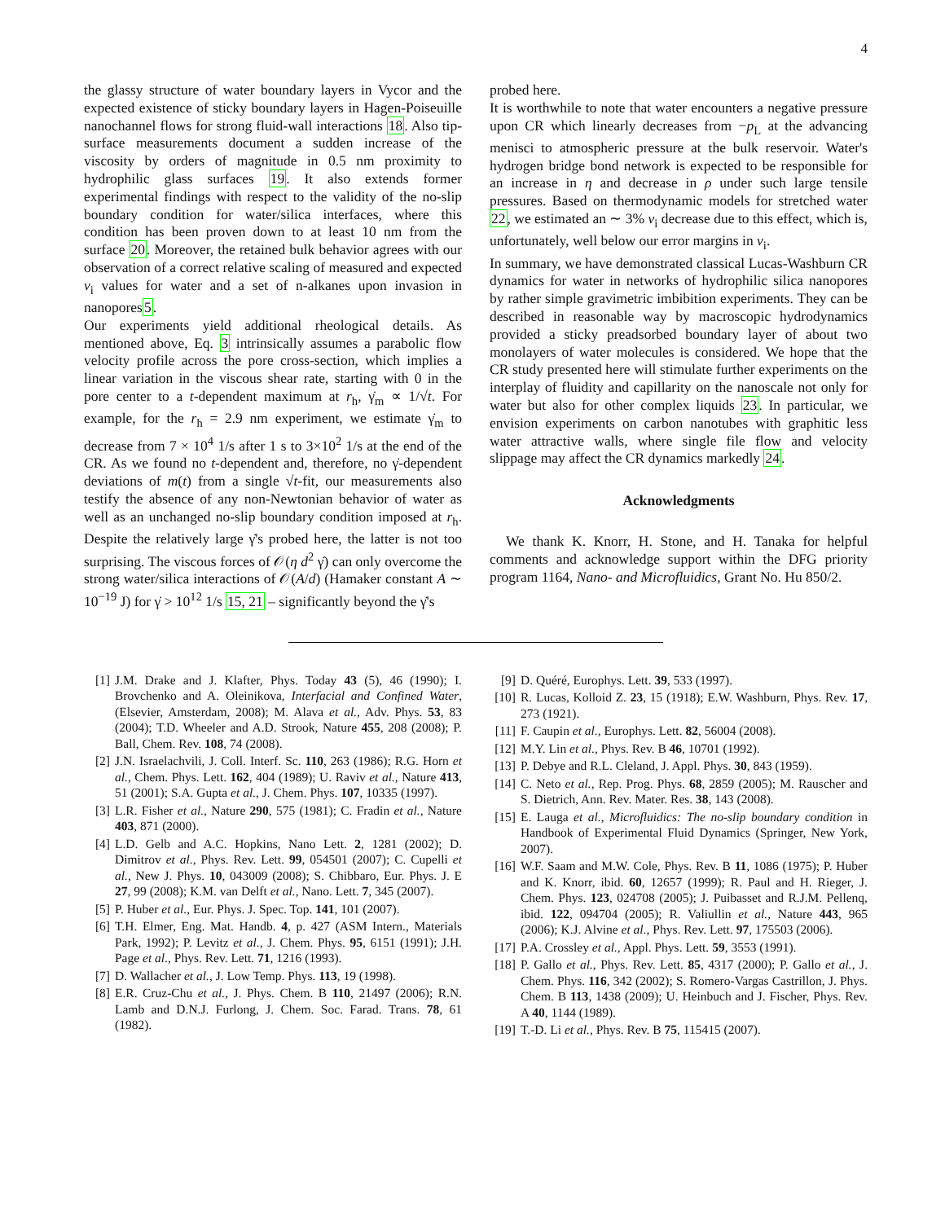4
the glassy structure of water boundary layers in Vycor and the expected existence of sticky boundary layers in Hagen-Poiseuille nanochannel flows for strong fluid-wall interactions 18. Also tip-surface measurements document a sudden increase of the viscosity by orders of magnitude in 0.5 nm proximity to hydrophilic glass surfaces 19. It also extends former experimental findings with respect to the validity of the no-slip boundary condition for water/silica interfaces, where this condition has been proven down to at least 10 nm from the surface 20. Moreover, the retained bulk behavior agrees with our observation of a correct relative scaling of measured and expected v<sub>i</sub> values for water and a set of n-alkanes upon invasion in nanopores5.
Our experiments yield additional rheological details. As mentioned above, Eq. 3 intrinsically assumes a parabolic flow velocity profile across the pore cross-section, which implies a linear variation in the viscous shear rate, starting with 0 in the pore center to a t-dependent maximum at r<sub>h</sub>, γ̇<sub>m</sub> ∝ 1/√t. For example, for the r<sub>h</sub> = 2.9 nm experiment, we estimate γ̇<sub>m</sub> to decrease from 7 × 10<sup>4</sup> 1/s after 1 s to 3×10<sup>2</sup> 1/s at the end of the CR. As we found no t-dependent and, therefore, no γ̇-dependent deviations of m(t) from a single √t-fit, our measurements also testify the absence of any non-Newtonian behavior of water as well as an unchanged no-slip boundary condition imposed at r<sub>h</sub>. Despite the relatively large γ̇'s probed here, the latter is not too surprising. The viscous forces of 𝒪(η d<sup>2</sup> γ̇) can only overcome the strong water/silica interactions of 𝒪(A/d) (Hamaker constant A ∼ 10<sup>−19</sup> J) for γ̇ > 10<sup>12</sup> 1/s 15, 21 – significantly beyond the γ̇'s
probed here.
It is worthwhile to note that water encounters a negative pressure upon CR which linearly decreases from −p<sub>L</sub> at the advancing menisci to atmospheric pressure at the bulk reservoir. Water's hydrogen bridge bond network is expected to be responsible for an increase in η and decrease in ρ under such large tensile pressures. Based on thermodynamic models for stretched water 22, we estimated an ∼ 3% v<sub>i</sub> decrease due to this effect, which is, unfortunately, well below our error margins in v<sub>i</sub>.
In summary, we have demonstrated classical Lucas-Washburn CR dynamics for water in networks of hydrophilic silica nanopores by rather simple gravimetric imbibition experiments. They can be described in reasonable way by macroscopic hydrodynamics provided a sticky preadsorbed boundary layer of about two monolayers of water molecules is considered. We hope that the CR study presented here will stimulate further experiments on the interplay of fluidity and capillarity on the nanoscale not only for water but also for other complex liquids 23. In particular, we envision experiments on carbon nanotubes with graphitic less water attractive walls, where single file flow and velocity slippage may affect the CR dynamics markedly 24.
Acknowledgments
We thank K. Knorr, H. Stone, and H. Tanaka for helpful comments and acknowledge support within the DFG priority program 1164, Nano- and Microfluidics, Grant No. Hu 850/2.
[1] J.M. Drake and J. Klafter, Phys. Today 43 (5), 46 (1990); I. Brovchenko and A. Oleinikova, Interfacial and Confined Water, (Elsevier, Amsterdam, 2008); M. Alava et al., Adv. Phys. 53, 83 (2004); T.D. Wheeler and A.D. Strook, Nature 455, 208 (2008); P. Ball, Chem. Rev. 108, 74 (2008).
[2] J.N. Israelachvili, J. Coll. Interf. Sc. 110, 263 (1986); R.G. Horn et al., Chem. Phys. Lett. 162, 404 (1989); U. Raviv et al., Nature 413, 51 (2001); S.A. Gupta et al., J. Chem. Phys. 107, 10335 (1997).
[3] L.R. Fisher et al., Nature 290, 575 (1981); C. Fradin et al., Nature 403, 871 (2000).
[4] L.D. Gelb and A.C. Hopkins, Nano Lett. 2, 1281 (2002); D. Dimitrov et al., Phys. Rev. Lett. 99, 054501 (2007); C. Cupelli et al., New J. Phys. 10, 043009 (2008); S. Chibbaro, Eur. Phys. J. E 27, 99 (2008); K.M. van Delft et al., Nano. Lett. 7, 345 (2007).
[5] P. Huber et al., Eur. Phys. J. Spec. Top. 141, 101 (2007).
[6] T.H. Elmer, Eng. Mat. Handb. 4, p. 427 (ASM Intern., Materials Park, 1992); P. Levitz et al., J. Chem. Phys. 95, 6151 (1991); J.H. Page et al., Phys. Rev. Lett. 71, 1216 (1993).
[7] D. Wallacher et al., J. Low Temp. Phys. 113, 19 (1998).
[8] E.R. Cruz-Chu et al., J. Phys. Chem. B 110, 21497 (2006); R.N. Lamb and D.N.J. Furlong, J. Chem. Soc. Farad. Trans. 78, 61 (1982).
[9] D. Quéré, Europhys. Lett. 39, 533 (1997).
[10] R. Lucas, Kolloid Z. 23, 15 (1918); E.W. Washburn, Phys. Rev. 17, 273 (1921).
[11] F. Caupin et al., Europhys. Lett. 82, 56004 (2008).
[12] M.Y. Lin et al., Phys. Rev. B 46, 10701 (1992).
[13] P. Debye and R.L. Cleland, J. Appl. Phys. 30, 843 (1959).
[14] C. Neto et al., Rep. Prog. Phys. 68, 2859 (2005); M. Rauscher and S. Dietrich, Ann. Rev. Mater. Res. 38, 143 (2008).
[15] E. Lauga et al., Microfluidics: The no-slip boundary condition in Handbook of Experimental Fluid Dynamics (Springer, New York, 2007).
[16] W.F. Saam and M.W. Cole, Phys. Rev. B 11, 1086 (1975); P. Huber and K. Knorr, ibid. 60, 12657 (1999); R. Paul and H. Rieger, J. Chem. Phys. 123, 024708 (2005); J. Puibasset and R.J.M. Pellenq, ibid. 122, 094704 (2005); R. Valiullin et al., Nature 443, 965 (2006); K.J. Alvine et al., Phys. Rev. Lett. 97, 175503 (2006).
[17] P.A. Crossley et al., Appl. Phys. Lett. 59, 3553 (1991).
[18] P. Gallo et al., Phys. Rev. Lett. 85, 4317 (2000); P. Gallo et al., J. Chem. Phys. 116, 342 (2002); S. Romero-Vargas Castrillon, J. Phys. Chem. B 113, 1438 (2009); U. Heinbuch and J. Fischer, Phys. Rev. A 40, 1144 (1989).
[19] T.-D. Li et al., Phys. Rev. B 75, 115415 (2007).